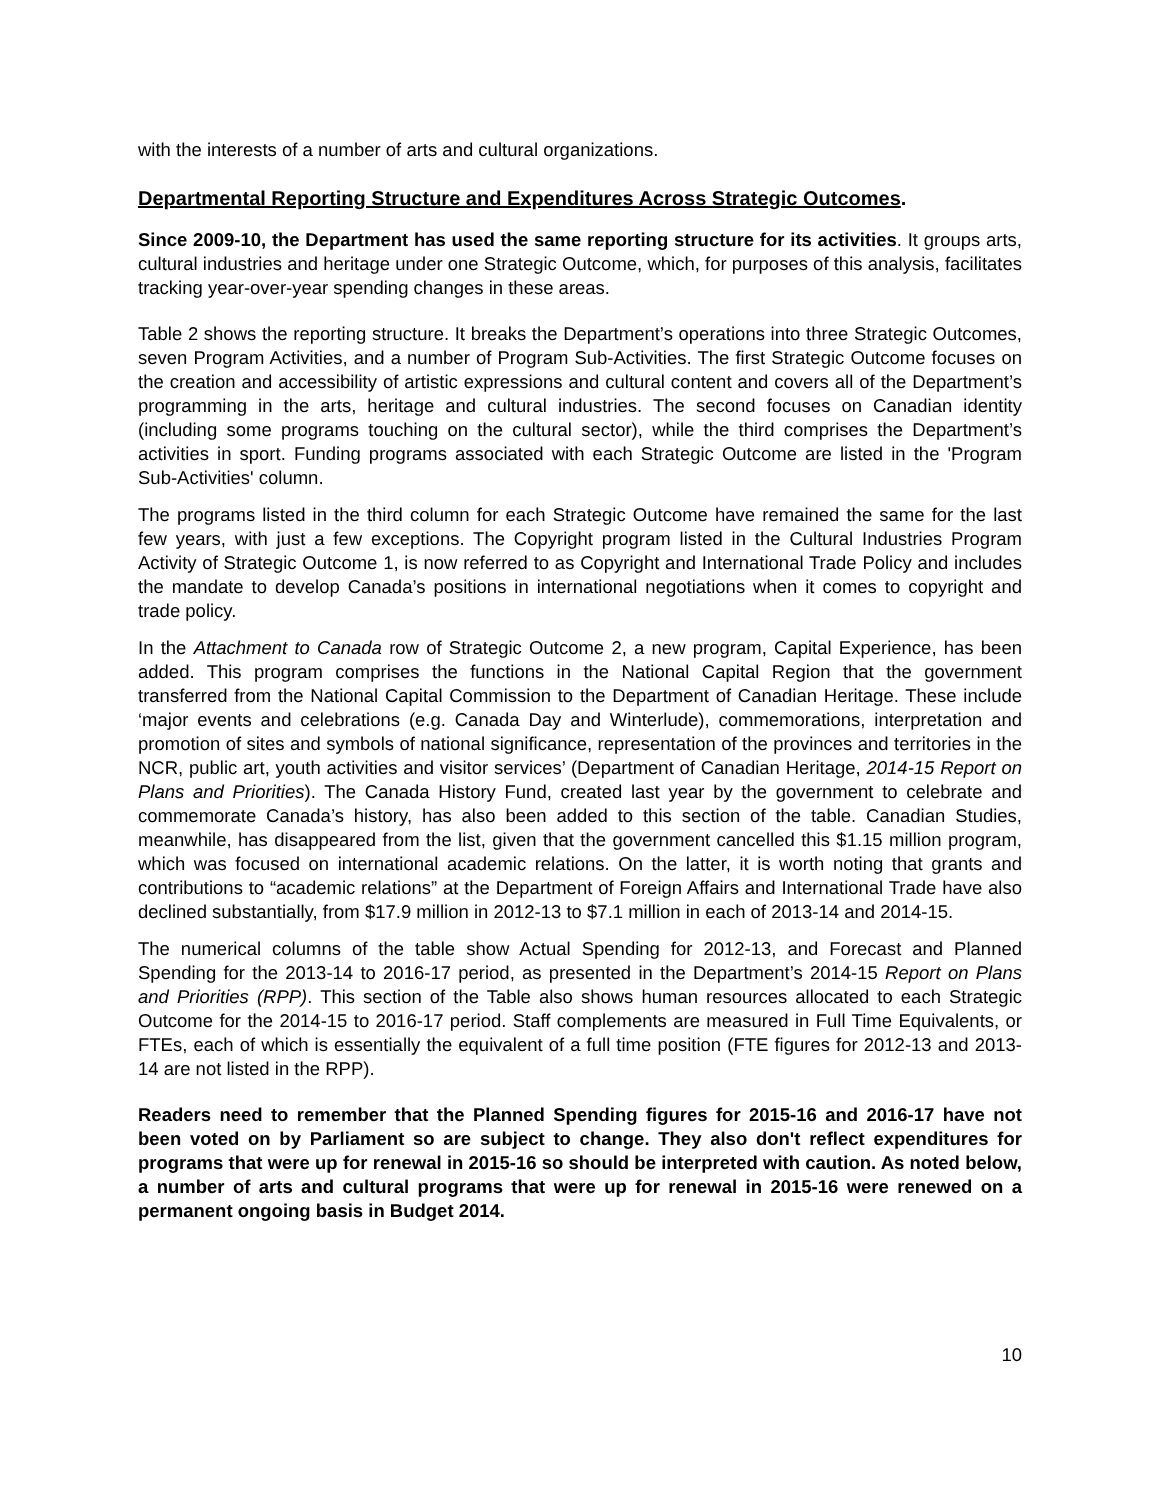with the interests of a number of arts and cultural organizations.
Departmental Reporting Structure and Expenditures Across Strategic Outcomes.
Since 2009-10, the Department has used the same reporting structure for its activities. It groups arts, cultural industries and heritage under one Strategic Outcome, which, for purposes of this analysis, facilitates tracking year-over-year spending changes in these areas.
Table 2 shows the reporting structure. It breaks the Department’s operations into three Strategic Outcomes, seven Program Activities, and a number of Program Sub-Activities. The first Strategic Outcome focuses on the creation and accessibility of artistic expressions and cultural content and covers all of the Department’s programming in the arts, heritage and cultural industries. The second focuses on Canadian identity (including some programs touching on the cultural sector), while the third comprises the Department’s activities in sport. Funding programs associated with each Strategic Outcome are listed in the 'Program Sub-Activities' column.
The programs listed in the third column for each Strategic Outcome have remained the same for the last few years, with just a few exceptions. The Copyright program listed in the Cultural Industries Program Activity of Strategic Outcome 1, is now referred to as Copyright and International Trade Policy and includes the mandate to develop Canada’s positions in international negotiations when it comes to copyright and trade policy.
In the Attachment to Canada row of Strategic Outcome 2, a new program, Capital Experience, has been added. This program comprises the functions in the National Capital Region that the government transferred from the National Capital Commission to the Department of Canadian Heritage. These include ‘major events and celebrations (e.g. Canada Day and Winterlude), commemorations, interpretation and promotion of sites and symbols of national significance, representation of the provinces and territories in the NCR, public art, youth activities and visitor services’ (Department of Canadian Heritage, 2014-15 Report on Plans and Priorities). The Canada History Fund, created last year by the government to celebrate and commemorate Canada’s history, has also been added to this section of the table. Canadian Studies, meanwhile, has disappeared from the list, given that the government cancelled this $1.15 million program, which was focused on international academic relations. On the latter, it is worth noting that grants and contributions to “academic relations” at the Department of Foreign Affairs and International Trade have also declined substantially, from $17.9 million in 2012-13 to $7.1 million in each of 2013-14 and 2014-15.
The numerical columns of the table show Actual Spending for 2012-13, and Forecast and Planned Spending for the 2013-14 to 2016-17 period, as presented in the Department’s 2014-15 Report on Plans and Priorities (RPP). This section of the Table also shows human resources allocated to each Strategic Outcome for the 2014-15 to 2016-17 period. Staff complements are measured in Full Time Equivalents, or FTEs, each of which is essentially the equivalent of a full time position (FTE figures for 2012-13 and 2013-14 are not listed in the RPP).
Readers need to remember that the Planned Spending figures for 2015-16 and 2016-17 have not been voted on by Parliament so are subject to change. They also don't reflect expenditures for programs that were up for renewal in 2015-16 so should be interpreted with caution. As noted below, a number of arts and cultural programs that were up for renewal in 2015-16 were renewed on a permanent ongoing basis in Budget 2014.
10